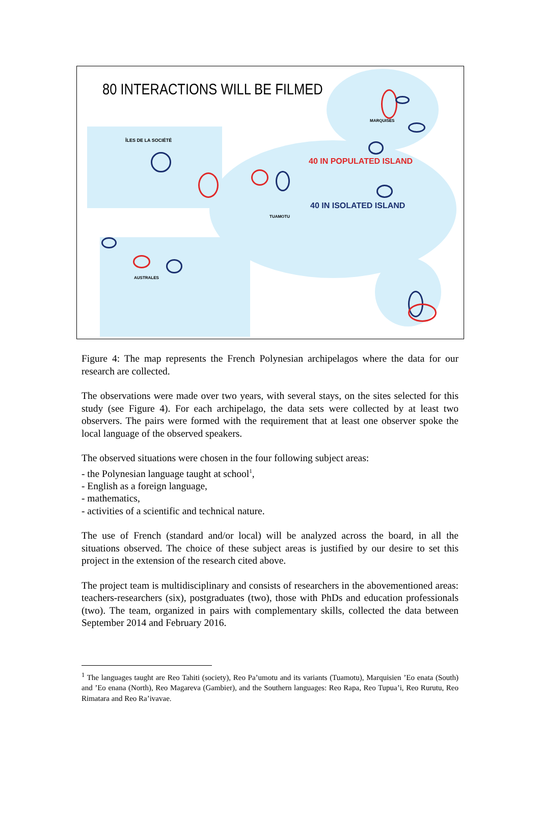80 INTERACTIONS WILL BE FILMED
MARQUISES
ÎLES DE LA SOCIÉTÉ
40 IN POPULATED ISLAND
40 IN ISOLATED ISLAND
TUAMOTU
AUSTRALES
Figure 4: The map represents the French Polynesian archipelagos where the data for our research are collected.
The observations were made over two years, with several stays, on the sites selected for this study (see Figure 4). For each archipelago, the data sets were collected by at least two observers. The pairs were formed with the requirement that at least one observer spoke the local language of the observed speakers.
The observed situations were chosen in the four following subject areas:
- the Polynesian language taught at school<sup>1</sup>,
- English as a foreign language,
- mathematics,
- activities of a scientific and technical nature.
The use of French (standard and/or local) will be analyzed across the board, in all the situations observed. The choice of these subject areas is justified by our desire to set this project in the extension of the research cited above.
The project team is multidisciplinary and consists of researchers in the abovementioned areas: teachers-researchers (six), postgraduates (two), those with PhDs and education professionals (two). The team, organized in pairs with complementary skills, collected the data between September 2014 and February 2016.
<sup>1</sup> The languages taught are Reo Tahiti (society), Reo Pa’umotu and its variants (Tuamotu), Marquisien ’Eo enata (South) and ’Eo enana (North), Reo Magareva (Gambier), and the Southern languages: Reo Rapa, Reo Tupua’i, Reo Rurutu, Reo Rimatara and Reo Ra’ivavae.